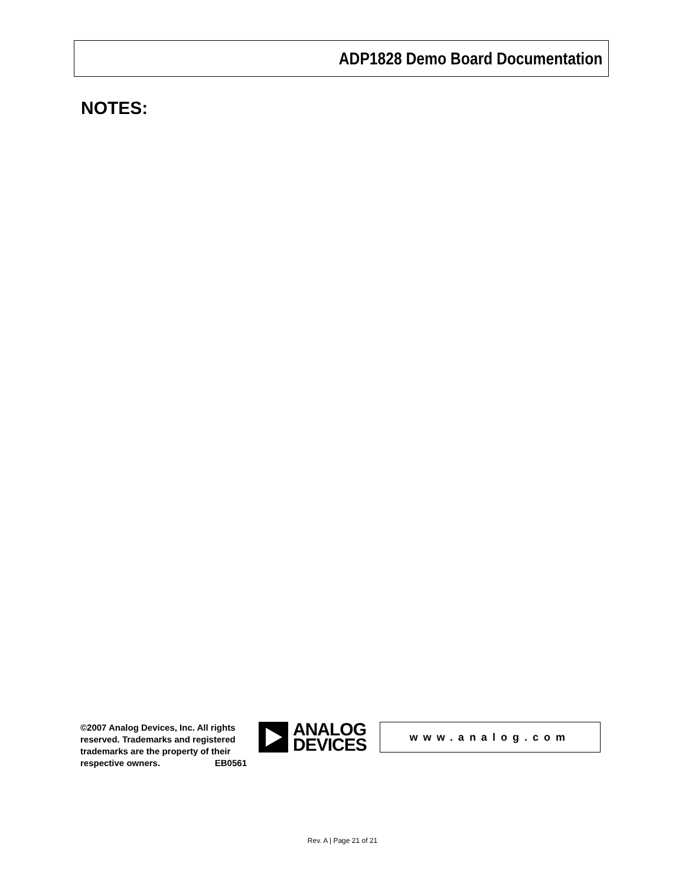ADP1828 Demo Board Documentation
NOTES:
©2007 Analog Devices, Inc. All rights reserved. Trademarks and registered trademarks are the property of their respective owners. EB0561
ANALOG
DEVICES
www.analog.com
Rev. A | Page 21 of 21